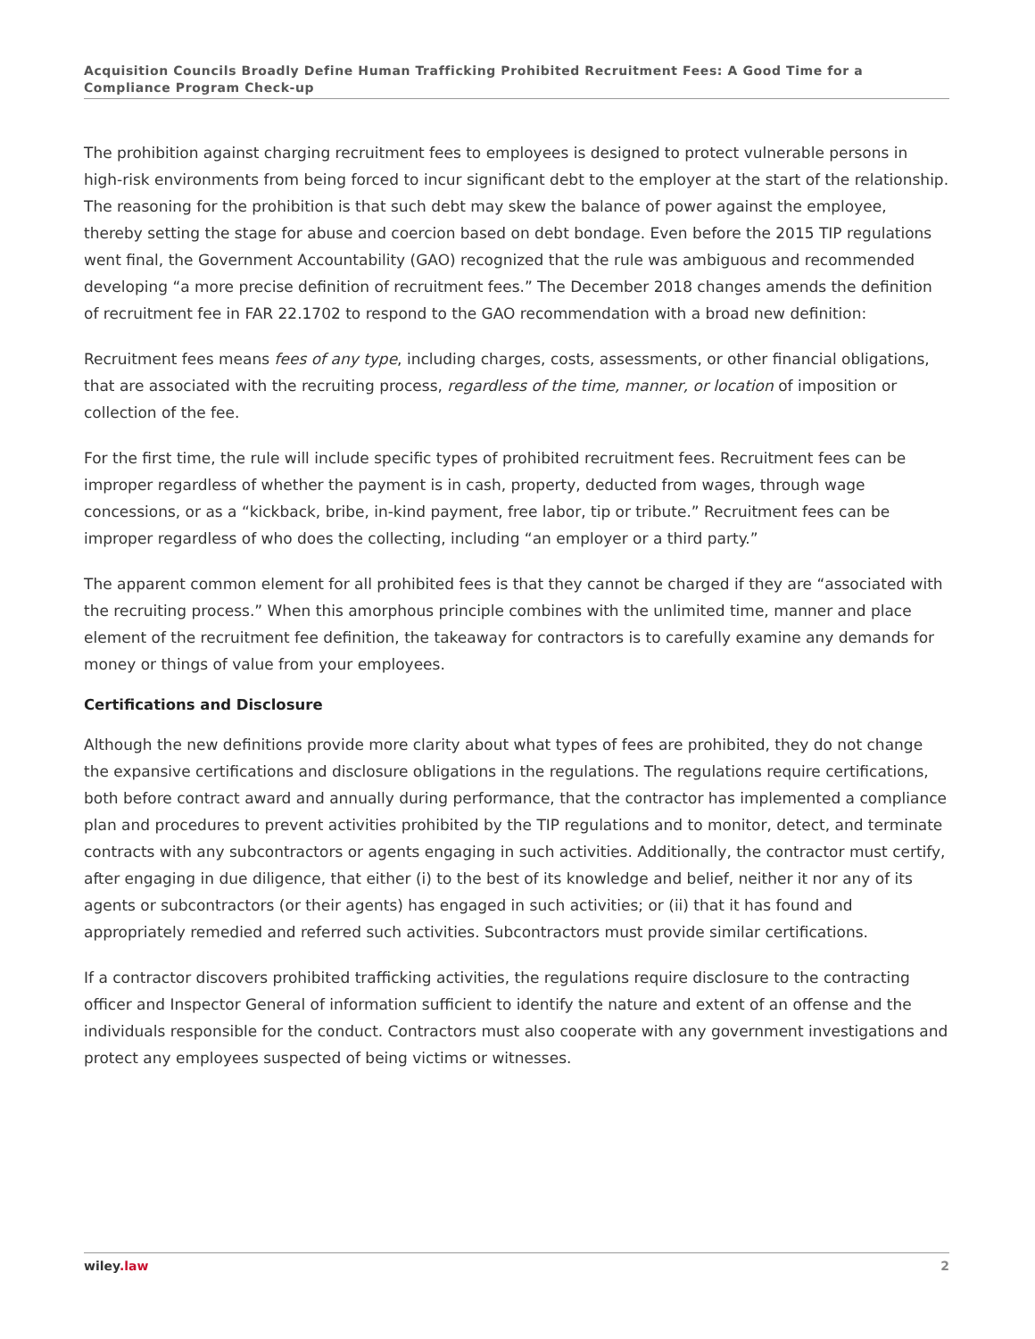Acquisition Councils Broadly Define Human Trafficking Prohibited Recruitment Fees: A Good Time for a Compliance Program Check-up
The prohibition against charging recruitment fees to employees is designed to protect vulnerable persons in high-risk environments from being forced to incur significant debt to the employer at the start of the relationship. The reasoning for the prohibition is that such debt may skew the balance of power against the employee, thereby setting the stage for abuse and coercion based on debt bondage. Even before the 2015 TIP regulations went final, the Government Accountability (GAO) recognized that the rule was ambiguous and recommended developing “a more precise definition of recruitment fees.” The December 2018 changes amends the definition of recruitment fee in FAR 22.1702 to respond to the GAO recommendation with a broad new definition:
Recruitment fees means fees of any type, including charges, costs, assessments, or other financial obligations, that are associated with the recruiting process, regardless of the time, manner, or location of imposition or collection of the fee.
For the first time, the rule will include specific types of prohibited recruitment fees. Recruitment fees can be improper regardless of whether the payment is in cash, property, deducted from wages, through wage concessions, or as a “kickback, bribe, in-kind payment, free labor, tip or tribute.” Recruitment fees can be improper regardless of who does the collecting, including “an employer or a third party.”
The apparent common element for all prohibited fees is that they cannot be charged if they are “associated with the recruiting process.” When this amorphous principle combines with the unlimited time, manner and place element of the recruitment fee definition, the takeaway for contractors is to carefully examine any demands for money or things of value from your employees.
Certifications and Disclosure
Although the new definitions provide more clarity about what types of fees are prohibited, they do not change the expansive certifications and disclosure obligations in the regulations. The regulations require certifications, both before contract award and annually during performance, that the contractor has implemented a compliance plan and procedures to prevent activities prohibited by the TIP regulations and to monitor, detect, and terminate contracts with any subcontractors or agents engaging in such activities. Additionally, the contractor must certify, after engaging in due diligence, that either (i) to the best of its knowledge and belief, neither it nor any of its agents or subcontractors (or their agents) has engaged in such activities; or (ii) that it has found and appropriately remedied and referred such activities. Subcontractors must provide similar certifications.
If a contractor discovers prohibited trafficking activities, the regulations require disclosure to the contracting officer and Inspector General of information sufficient to identify the nature and extent of an offense and the individuals responsible for the conduct. Contractors must also cooperate with any government investigations and protect any employees suspected of being victims or witnesses.
wiley.law 2